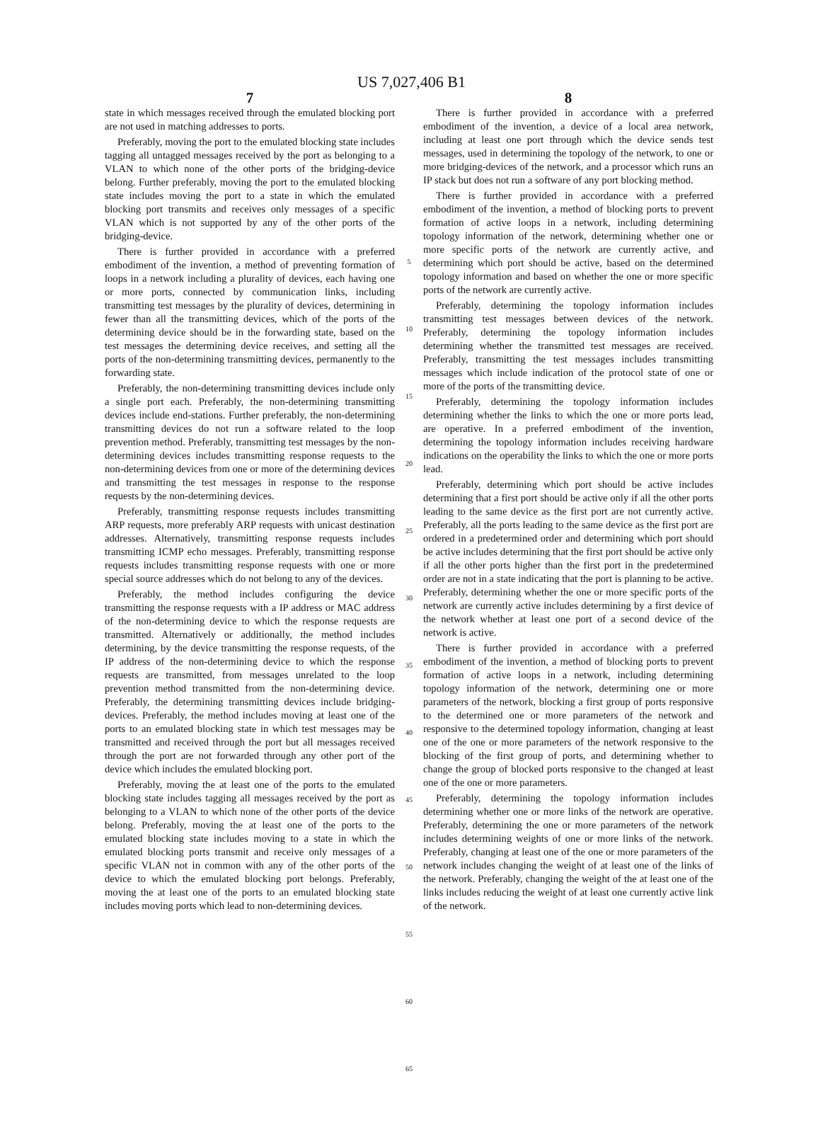US 7,027,406 B1
7
state in which messages received through the emulated blocking port are not used in matching addresses to ports.
Preferably, moving the port to the emulated blocking state includes tagging all untagged messages received by the port as belonging to a VLAN to which none of the other ports of the bridging-device belong. Further preferably, moving the port to the emulated blocking state includes moving the port to a state in which the emulated blocking port transmits and receives only messages of a specific VLAN which is not supported by any of the other ports of the bridging-device.
There is further provided in accordance with a preferred embodiment of the invention, a method of preventing formation of loops in a network including a plurality of devices, each having one or more ports, connected by communication links, including transmitting test messages by the plurality of devices, determining in fewer than all the transmitting devices, which of the ports of the determining device should be in the forwarding state, based on the test messages the determining device receives, and setting all the ports of the non-determining transmitting devices, permanently to the forwarding state.
Preferably, the non-determining transmitting devices include only a single port each. Preferably, the non-determining transmitting devices include end-stations. Further preferably, the non-determining transmitting devices do not run a software related to the loop prevention method. Preferably, transmitting test messages by the non-determining devices includes transmitting response requests to the non-determining devices from one or more of the determining devices and transmitting the test messages in response to the response requests by the non-determining devices.
Preferably, transmitting response requests includes transmitting ARP requests, more preferably ARP requests with unicast destination addresses. Alternatively, transmitting response requests includes transmitting ICMP echo messages. Preferably, transmitting response requests includes transmitting response requests with one or more special source addresses which do not belong to any of the devices.
Preferably, the method includes configuring the device transmitting the response requests with a IP address or MAC address of the non-determining device to which the response requests are transmitted. Alternatively or additionally, the method includes determining, by the device transmitting the response requests, of the IP address of the non-determining device to which the response requests are transmitted, from messages unrelated to the loop prevention method transmitted from the non-determining device. Preferably, the determining transmitting devices include bridging-devices. Preferably, the method includes moving at least one of the ports to an emulated blocking state in which test messages may be transmitted and received through the port but all messages received through the port are not forwarded through any other port of the device which includes the emulated blocking port.
Preferably, moving the at least one of the ports to the emulated blocking state includes tagging all messages received by the port as belonging to a VLAN to which none of the other ports of the device belong. Preferably, moving the at least one of the ports to the emulated blocking state includes moving to a state in which the emulated blocking ports transmit and receive only messages of a specific VLAN not in common with any of the other ports of the device to which the emulated blocking port belongs. Preferably, moving the at least one of the ports to an emulated blocking state includes moving ports which lead to non-determining devices.
5
10
15
20
25
30
35
40
45
50
55
60
65
8
There is further provided in accordance with a preferred embodiment of the invention, a device of a local area network, including at least one port through which the device sends test messages, used in determining the topology of the network, to one or more bridging-devices of the network, and a processor which runs an IP stack but does not run a software of any port blocking method.
There is further provided in accordance with a preferred embodiment of the invention, a method of blocking ports to prevent formation of active loops in a network, including determining topology information of the network, determining whether one or more specific ports of the network are currently active, and determining which port should be active, based on the determined topology information and based on whether the one or more specific ports of the network are currently active.
Preferably, determining the topology information includes transmitting test messages between devices of the network. Preferably, determining the topology information includes determining whether the transmitted test messages are received. Preferably, transmitting the test messages includes transmitting messages which include indication of the protocol state of one or more of the ports of the transmitting device.
Preferably, determining the topology information includes determining whether the links to which the one or more ports lead, are operative. In a preferred embodiment of the invention, determining the topology information includes receiving hardware indications on the operability the links to which the one or more ports lead.
Preferably, determining which port should be active includes determining that a first port should be active only if all the other ports leading to the same device as the first port are not currently active. Preferably, all the ports leading to the same device as the first port are ordered in a predetermined order and determining which port should be active includes determining that the first port should be active only if all the other ports higher than the first port in the predetermined order are not in a state indicating that the port is planning to be active. Preferably, determining whether the one or more specific ports of the network are currently active includes determining by a first device of the network whether at least one port of a second device of the network is active.
There is further provided in accordance with a preferred embodiment of the invention, a method of blocking ports to prevent formation of active loops in a network, including determining topology information of the network, determining one or more parameters of the network, blocking a first group of ports responsive to the determined one or more parameters of the network and responsive to the determined topology information, changing at least one of the one or more parameters of the network responsive to the blocking of the first group of ports, and determining whether to change the group of blocked ports responsive to the changed at least one of the one or more parameters.
Preferably, determining the topology information includes determining whether one or more links of the network are operative. Preferably, determining the one or more parameters of the network includes determining weights of one or more links of the network. Preferably, changing at least one of the one or more parameters of the network includes changing the weight of at least one of the links of the network. Preferably, changing the weight of the at least one of the links includes reducing the weight of at least one currently active link of the network.